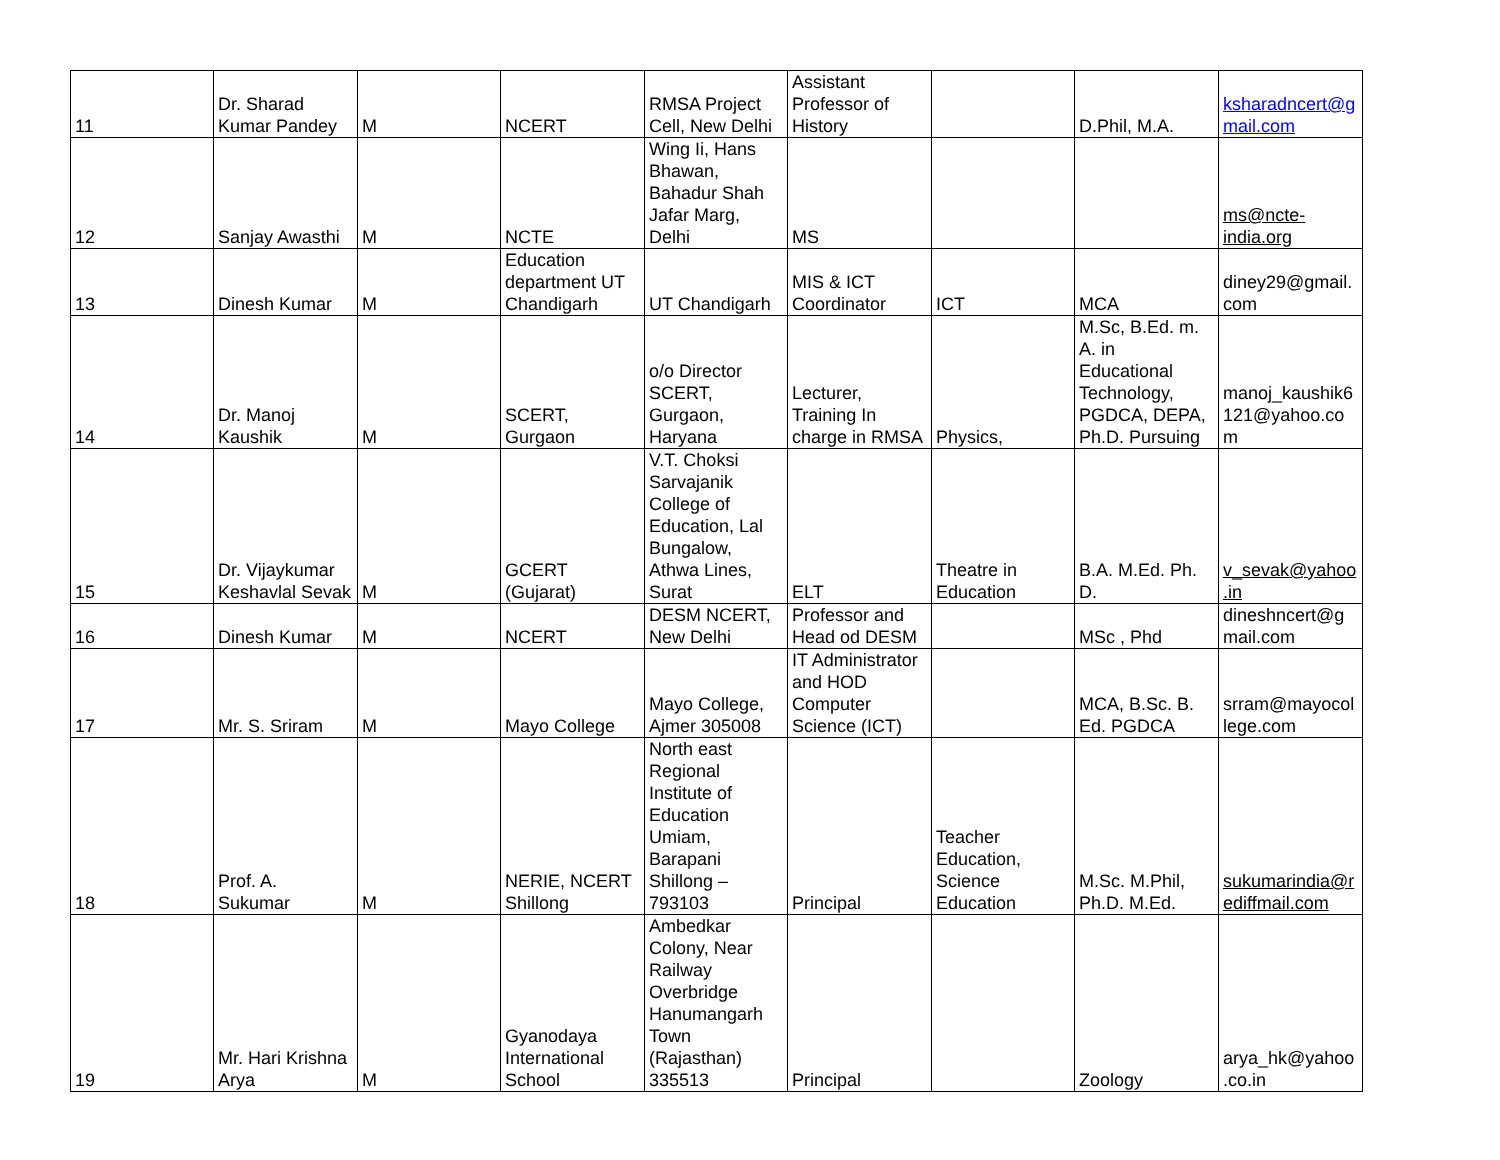| 11 | Dr. Sharad Kumar Pandey | M | NCERT | RMSA Project Cell, New Delhi | Assistant Professor of History | | D.Phil, M.A. | ksharadncert@gmail.com |
| 12 | Sanjay Awasthi | M | NCTE | Wing Ii, Hans Bhawan, Bahadur Shah Jafar Marg, Delhi | MS | | | ms@ncte-india.org |
| 13 | Dinesh Kumar | M | Education department UT Chandigarh | UT Chandigarh | MIS & ICT Coordinator | ICT | MCA | diney29@gmail.com |
| 14 | Dr. Manoj Kaushik | M | SCERT, Gurgaon | o/o Director SCERT, Gurgaon, Haryana | Lecturer, Training In charge in RMSA | Physics, | M.Sc, B.Ed. m. A. in Educational Technology, PGDCA, DEPA, Ph.D. Pursuing | manoj_kaushik6121@yahoo.com |
| 15 | Dr. Vijaykumar Keshavlal Sevak | M | GCERT (Gujarat) | V.T. Choksi Sarvajanik College of Education, Lal Bungalow, Athwa Lines, Surat | ELT | Theatre in Education | B.A. M.Ed. Ph. D. | v_sevak@yahoo.in |
| 16 | Dinesh Kumar | M | NCERT | DESM NCERT, New Delhi | Professor and Head od DESM | | MSc , Phd | dineshncert@gmail.com |
| 17 | Mr. S. Sriram | M | Mayo College | Mayo College, Ajmer 305008 | IT Administrator and HOD Computer Science (ICT) | | MCA, B.Sc. B. Ed. PGDCA | srram@mayocollege.com |
| 18 | Prof. A. Sukumar | M | NERIE, NCERT Shillong | North east Regional Institute of Education Umiam, Barapani Shillong – 793103 | Principal | Teacher Education, Science Education | M.Sc. M.Phil, Ph.D. M.Ed. | sukumarindia@rediffmail.com |
| 19 | Mr. Hari Krishna Arya | M | Gyanodaya International School | Ambedkar Colony, Near Railway Overbridge Hanumangarh Town (Rajasthan) 335513 | Principal | | Zoology | arya_hk@yahoo.co.in |